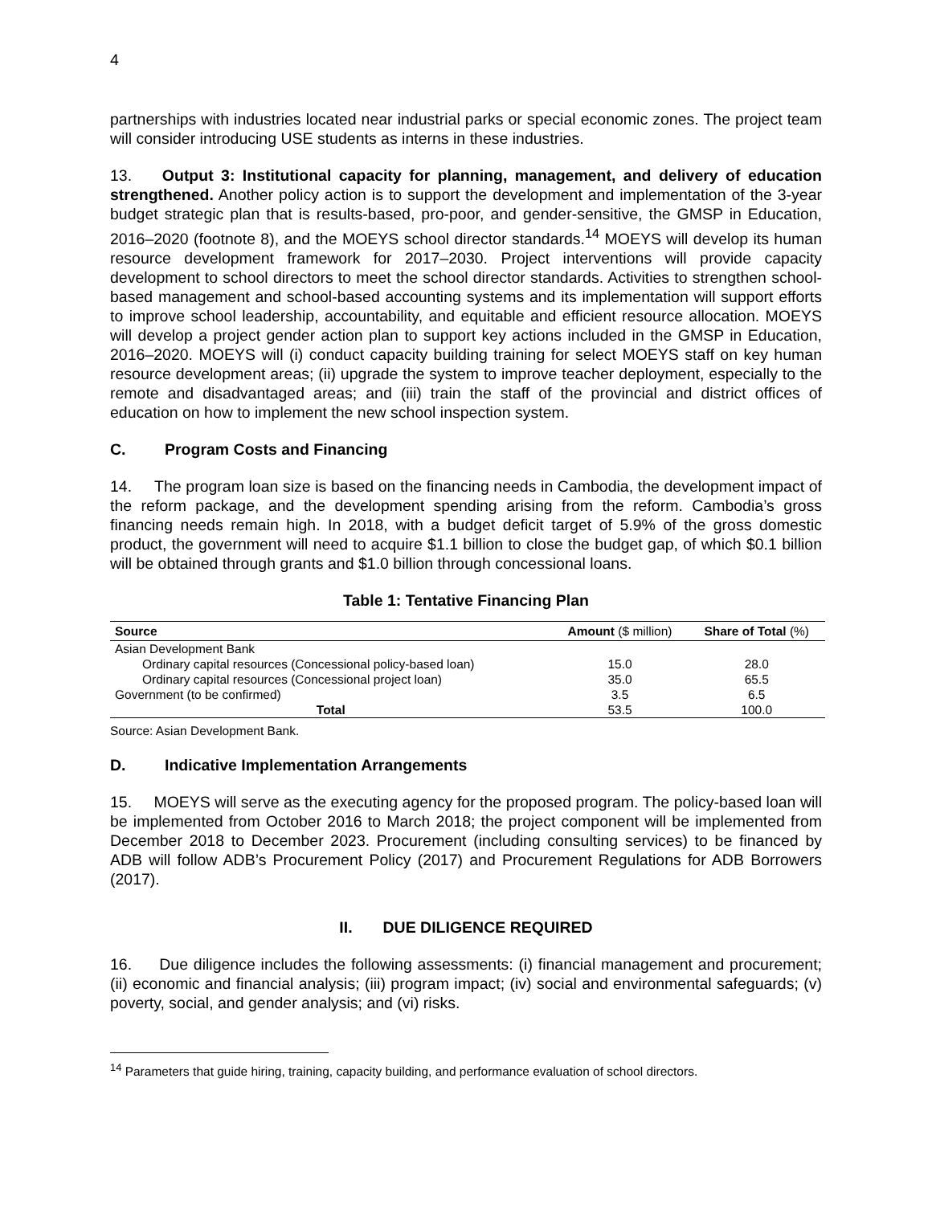4
partnerships with industries located near industrial parks or special economic zones. The project team will consider introducing USE students as interns in these industries.
13. Output 3: Institutional capacity for planning, management, and delivery of education strengthened. Another policy action is to support the development and implementation of the 3-year budget strategic plan that is results-based, pro-poor, and gender-sensitive, the GMSP in Education, 2016–2020 (footnote 8), and the MOEYS school director standards.<sup>14</sup> MOEYS will develop its human resource development framework for 2017–2030. Project interventions will provide capacity development to school directors to meet the school director standards. Activities to strengthen school-based management and school-based accounting systems and its implementation will support efforts to improve school leadership, accountability, and equitable and efficient resource allocation. MOEYS will develop a project gender action plan to support key actions included in the GMSP in Education, 2016–2020. MOEYS will (i) conduct capacity building training for select MOEYS staff on key human resource development areas; (ii) upgrade the system to improve teacher deployment, especially to the remote and disadvantaged areas; and (iii) train the staff of the provincial and district offices of education on how to implement the new school inspection system.
C. Program Costs and Financing
14. The program loan size is based on the financing needs in Cambodia, the development impact of the reform package, and the development spending arising from the reform. Cambodia’s gross financing needs remain high. In 2018, with a budget deficit target of 5.9% of the gross domestic product, the government will need to acquire $1.1 billion to close the budget gap, of which $0.1 billion will be obtained through grants and $1.0 billion through concessional loans.
Table 1: Tentative Financing Plan
| Source | Amount ($ million) | Share of Total (%) |
| --- | --- | --- |
| Asian Development Bank | | |
| Ordinary capital resources (Concessional policy-based loan) | 15.0 | 28.0 |
| Ordinary capital resources (Concessional project loan) | 35.0 | 65.5 |
| Government (to be confirmed) | 3.5 | 6.5 |
| Total | 53.5 | 100.0 |
Source: Asian Development Bank.
D. Indicative Implementation Arrangements
15. MOEYS will serve as the executing agency for the proposed program. The policy-based loan will be implemented from October 2016 to March 2018; the project component will be implemented from December 2018 to December 2023. Procurement (including consulting services) to be financed by ADB will follow ADB’s Procurement Policy (2017) and Procurement Regulations for ADB Borrowers (2017).
II. DUE DILIGENCE REQUIRED
16. Due diligence includes the following assessments: (i) financial management and procurement; (ii) economic and financial analysis; (iii) program impact; (iv) social and environmental safeguards; (v) poverty, social, and gender analysis; and (vi) risks.
<sup>14</sup> Parameters that guide hiring, training, capacity building, and performance evaluation of school directors.